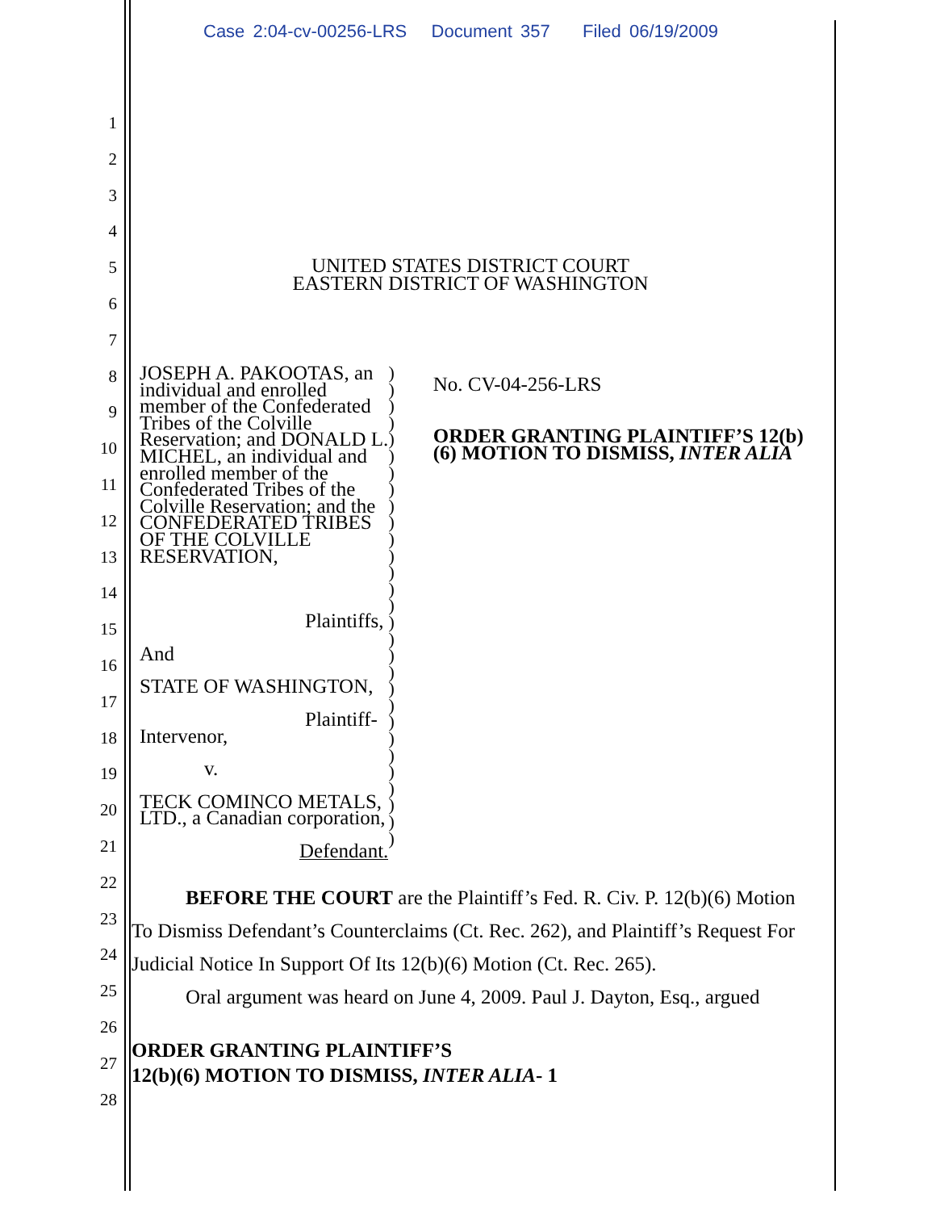Case 2:04-cv-00256-LRS Document 357 Filed 06/19/2009
1
2
3
4
5
6
7
8
9
10
11
12
13
14
15
16
17
18
19
20
21
22
23
24
25
26
27
28
UNITED STATES DISTRICT COURT
EASTERN DISTRICT OF WASHINGTON
JOSEPH A. PAKOOTAS, an individual and enrolled member of the Confederated Tribes of the Colville Reservation; and DONALD L. MICHEL, an individual and enrolled member of the Confederated Tribes of the Colville Reservation; and the CONFEDERATED TRIBES OF THE COLVILLE RESERVATION,
Plaintiffs,
And
STATE OF WASHINGTON,
Plaintiff-
Intervenor,
v.
TECK COMINCO METALS, LTD., a Canadian corporation,
Defendant.
)
)
)
)
)
)
)
)
)
)
)
)
)
)
)
)
)
)
)
)
)
)
)
)
)
)
)
)
)
No. CV-04-256-LRS
ORDER GRANTING PLAINTIFF’S 12(b)(6) MOTION TO DISMISS, INTER ALIA
BEFORE THE COURT are the Plaintiff’s Fed. R. Civ. P. 12(b)(6) Motion To Dismiss Defendant’s Counterclaims (Ct. Rec. 262), and Plaintiff’s Request For Judicial Notice In Support Of Its 12(b)(6) Motion (Ct. Rec. 265).
Oral argument was heard on June 4, 2009. Paul J. Dayton, Esq., argued
ORDER GRANTING PLAINTIFF’S
12(b)(6) MOTION TO DISMISS, INTER ALIA- 1